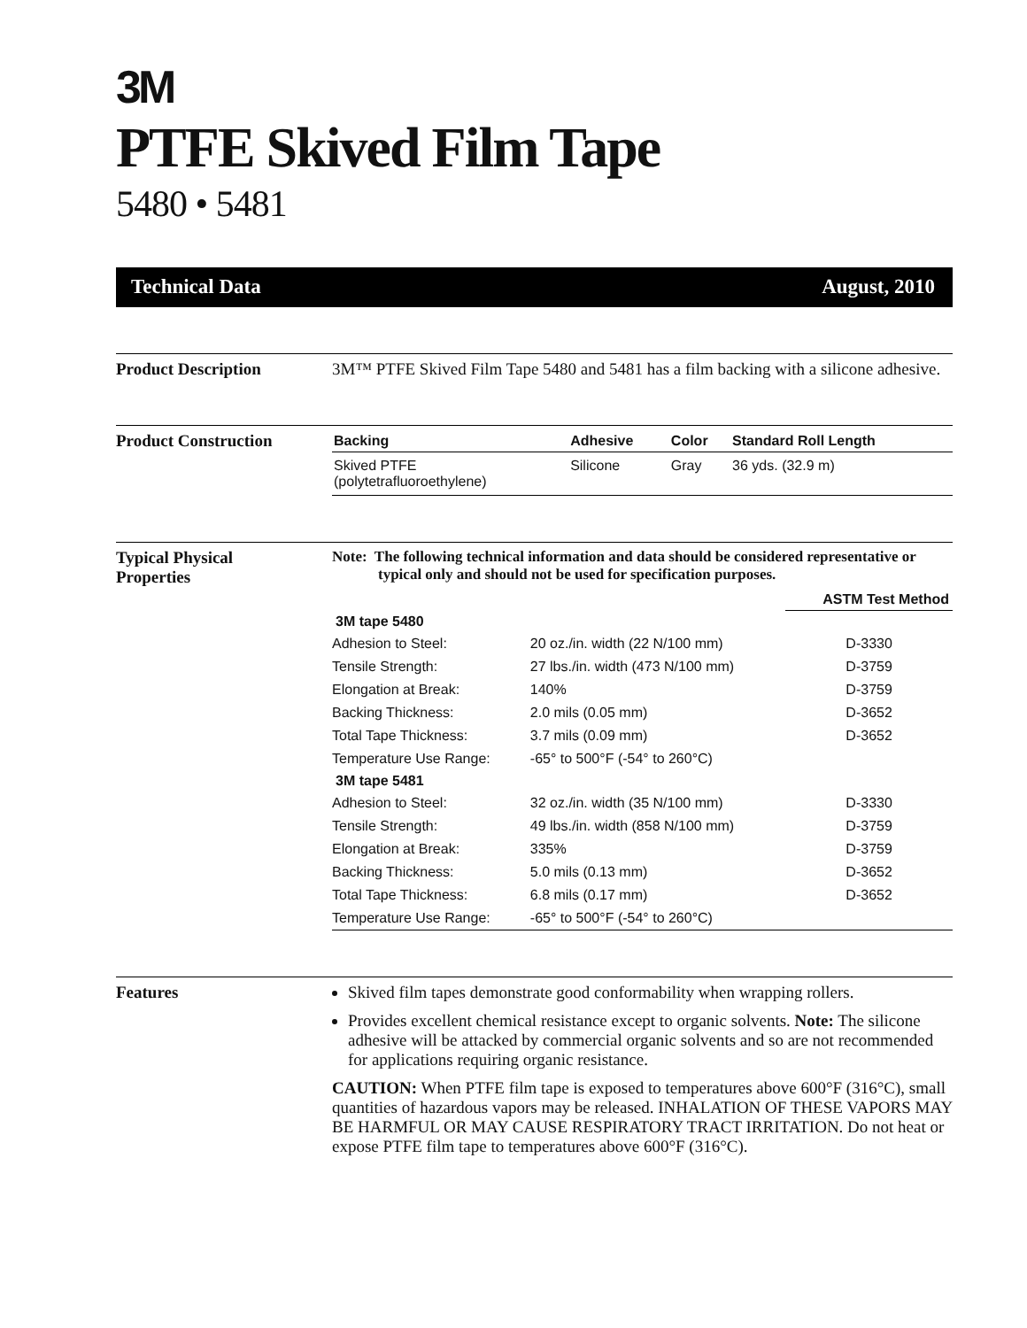3M
PTFE Skived Film Tape
5480 • 5481
Technical Data August, 2010
Product Description 3M™ PTFE Skived Film Tape 5480 and 5481 has a film backing with a silicone adhesive.
Product Construction
| Backing | Adhesive | Color | Standard Roll Length |
| --- | --- | --- | --- |
| Skived PTFE (polytetrafluoroethylene) | Silicone | Gray | 36 yds. (32.9 m) |
Typical Physical
Properties
Note: The following technical information and data should be considered representative or typical only and should not be used for specification purposes.
| | | ASTM Test Method |
| --- | --- | --- |
| 3M tape 5480 | | |
| Adhesion to Steel: | 20 oz./in. width (22 N/100 mm) | D-3330 |
| Tensile Strength: | 27 lbs./in. width (473 N/100 mm) | D-3759 |
| Elongation at Break: | 140% | D-3759 |
| Backing Thickness: | 2.0 mils (0.05 mm) | D-3652 |
| Total Tape Thickness: | 3.7 mils (0.09 mm) | D-3652 |
| Temperature Use Range: | -65° to 500°F (-54° to 260°C) | |
| 3M tape 5481 | | |
| Adhesion to Steel: | 32 oz./in. width (35 N/100 mm) | D-3330 |
| Tensile Strength: | 49 lbs./in. width (858 N/100 mm) | D-3759 |
| Elongation at Break: | 335% | D-3759 |
| Backing Thickness: | 5.0 mils (0.13 mm) | D-3652 |
| Total Tape Thickness: | 6.8 mils (0.17 mm) | D-3652 |
| Temperature Use Range: | -65° to 500°F (-54° to 260°C) | |
Features Skived film tapes demonstrate good conformability when wrapping rollers.
Provides excellent chemical resistance except to organic solvents. Note: The silicone adhesive will be attacked by commercial organic solvents and so are not recommended for applications requiring organic resistance.
CAUTION: When PTFE film tape is exposed to temperatures above 600°F (316°C), small quantities of hazardous vapors may be released. INHALATION OF THESE VAPORS MAY BE HARMFUL OR MAY CAUSE RESPIRATORY TRACT IRRITATION. Do not heat or expose PTFE film tape to temperatures above 600°F (316°C).